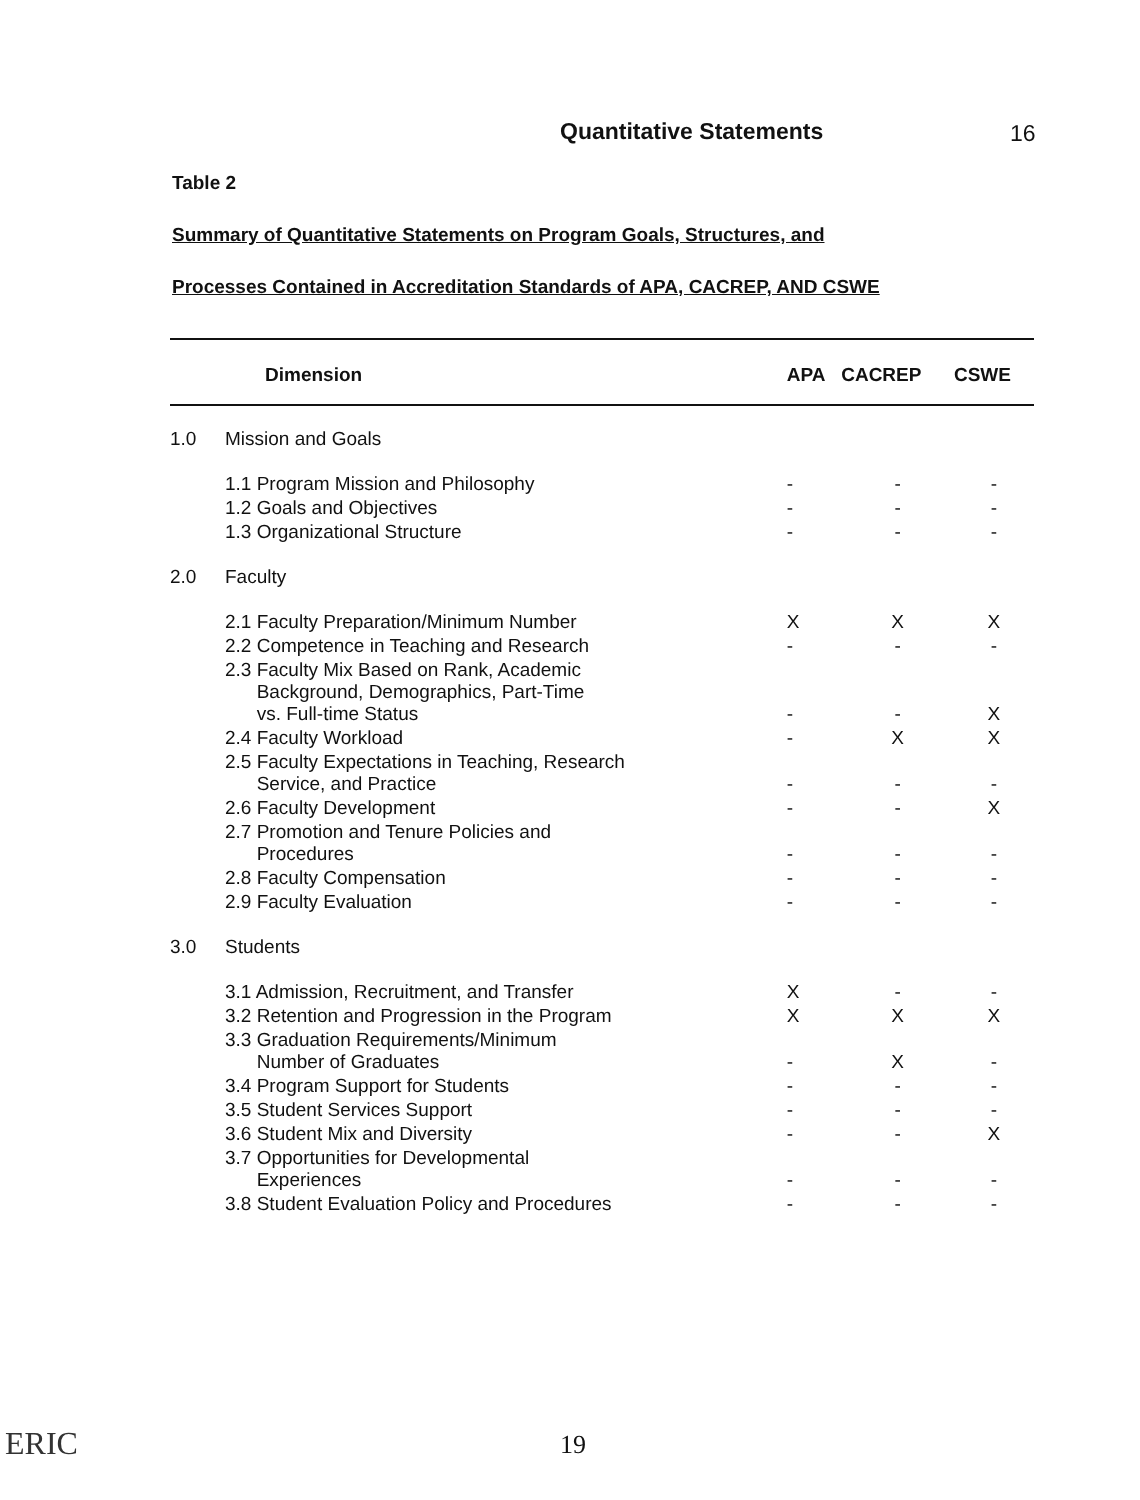Quantitative Statements 16
Table 2
Summary of Quantitative Statements on Program Goals, Structures, and
Processes Contained in Accreditation Standards of APA, CACREP, AND CSWE
| | Dimension | APA | CACREP | CSWE |
| --- | --- | --- | --- | --- |
| 1.0 | Mission and Goals | | | |
| | 1.1 Program Mission and Philosophy | - | - | - |
| | 1.2 Goals and Objectives | - | - | - |
| | 1.3 Organizational Structure | - | - | - |
| 2.0 | Faculty | | | |
| | 2.1 Faculty Preparation/Minimum Number | X | X | X |
| | 2.2 Competence in Teaching and Research | - | - | - |
| | 2.3 Faculty Mix Based on Rank, Academic Background, Demographics, Part-Time vs. Full-time Status | - | - | X |
| | 2.4 Faculty Workload | - | X | X |
| | 2.5 Faculty Expectations in Teaching, Research Service, and Practice | - | - | - |
| | 2.6 Faculty Development | - | - | X |
| | 2.7 Promotion and Tenure Policies and Procedures | - | - | - |
| | 2.8 Faculty Compensation | - | - | - |
| | 2.9 Faculty Evaluation | - | - | - |
| 3.0 | Students | | | |
| | 3.1 Admission, Recruitment, and Transfer | X | - | - |
| | 3.2 Retention and Progression in the Program | X | X | X |
| | 3.3 Graduation Requirements/Minimum Number of Graduates | - | X | - |
| | 3.4 Program Support for Students | - | - | - |
| | 3.5 Student Services Support | - | - | - |
| | 3.6 Student Mix and Diversity | - | - | X |
| | 3.7 Opportunities for Developmental Experiences | - | - | - |
| | 3.8 Student Evaluation Policy and Procedures | - | - | - |
ERIC 19